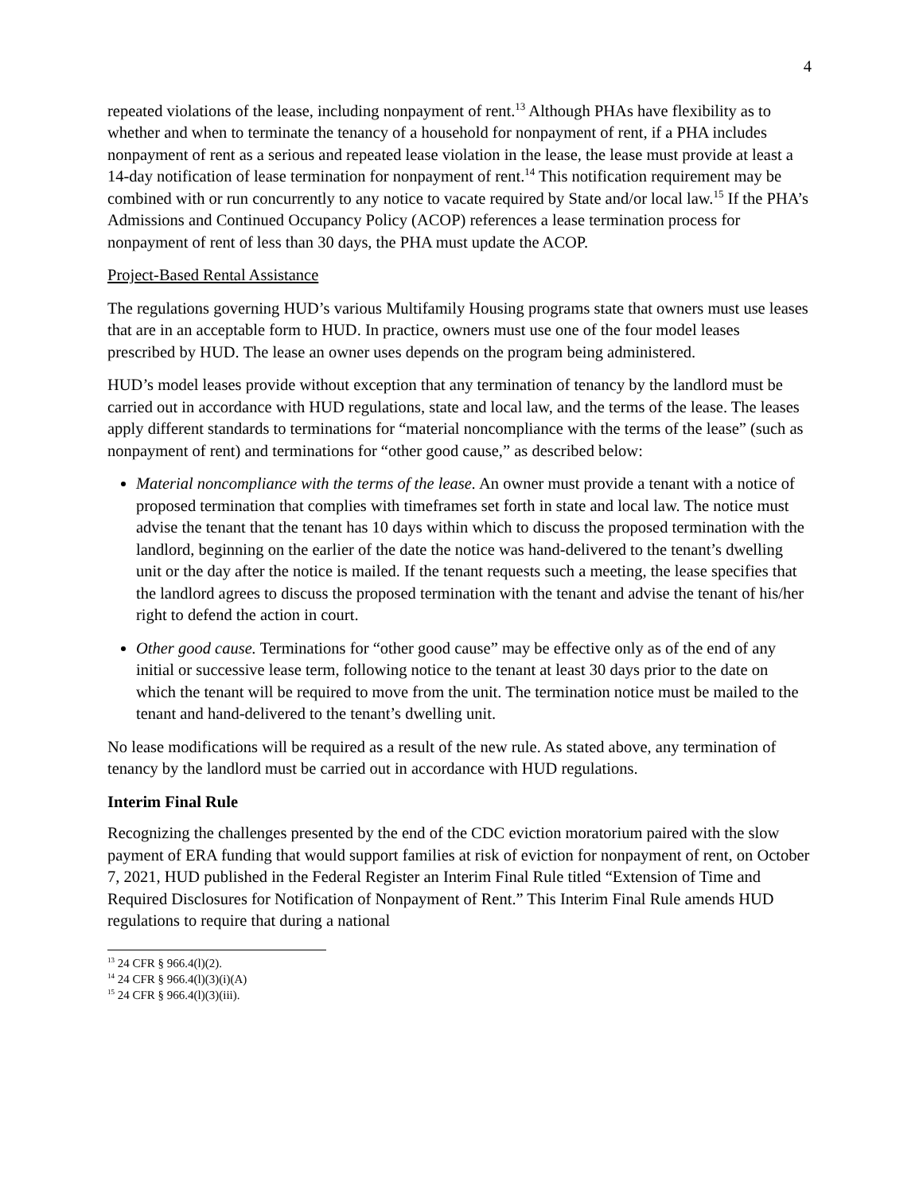4
repeated violations of the lease, including nonpayment of rent.<sup>13</sup> Although PHAs have flexibility as to whether and when to terminate the tenancy of a household for nonpayment of rent, if a PHA includes nonpayment of rent as a serious and repeated lease violation in the lease, the lease must provide at least a 14-day notification of lease termination for nonpayment of rent.<sup>14</sup> This notification requirement may be combined with or run concurrently to any notice to vacate required by State and/or local law.<sup>15</sup> If the PHA’s Admissions and Continued Occupancy Policy (ACOP) references a lease termination process for nonpayment of rent of less than 30 days, the PHA must update the ACOP.
Project-Based Rental Assistance
The regulations governing HUD’s various Multifamily Housing programs state that owners must use leases that are in an acceptable form to HUD. In practice, owners must use one of the four model leases prescribed by HUD. The lease an owner uses depends on the program being administered.
HUD’s model leases provide without exception that any termination of tenancy by the landlord must be carried out in accordance with HUD regulations, state and local law, and the terms of the lease. The leases apply different standards to terminations for “material noncompliance with the terms of the lease” (such as nonpayment of rent) and terminations for “other good cause,” as described below:
Material noncompliance with the terms of the lease. An owner must provide a tenant with a notice of proposed termination that complies with timeframes set forth in state and local law. The notice must advise the tenant that the tenant has 10 days within which to discuss the proposed termination with the landlord, beginning on the earlier of the date the notice was hand-delivered to the tenant’s dwelling unit or the day after the notice is mailed. If the tenant requests such a meeting, the lease specifies that the landlord agrees to discuss the proposed termination with the tenant and advise the tenant of his/her right to defend the action in court.
Other good cause. Terminations for “other good cause” may be effective only as of the end of any initial or successive lease term, following notice to the tenant at least 30 days prior to the date on which the tenant will be required to move from the unit. The termination notice must be mailed to the tenant and hand-delivered to the tenant’s dwelling unit.
No lease modifications will be required as a result of the new rule. As stated above, any termination of tenancy by the landlord must be carried out in accordance with HUD regulations.
Interim Final Rule
Recognizing the challenges presented by the end of the CDC eviction moratorium paired with the slow payment of ERA funding that would support families at risk of eviction for nonpayment of rent, on October 7, 2021, HUD published in the Federal Register an Interim Final Rule titled “Extension of Time and Required Disclosures for Notification of Nonpayment of Rent.” This Interim Final Rule amends HUD regulations to require that during a national
<sup>13</sup> 24 CFR § 966.4(l)(2).
<sup>14</sup> 24 CFR § 966.4(l)(3)(i)(A)
<sup>15</sup> 24 CFR § 966.4(l)(3)(iii).